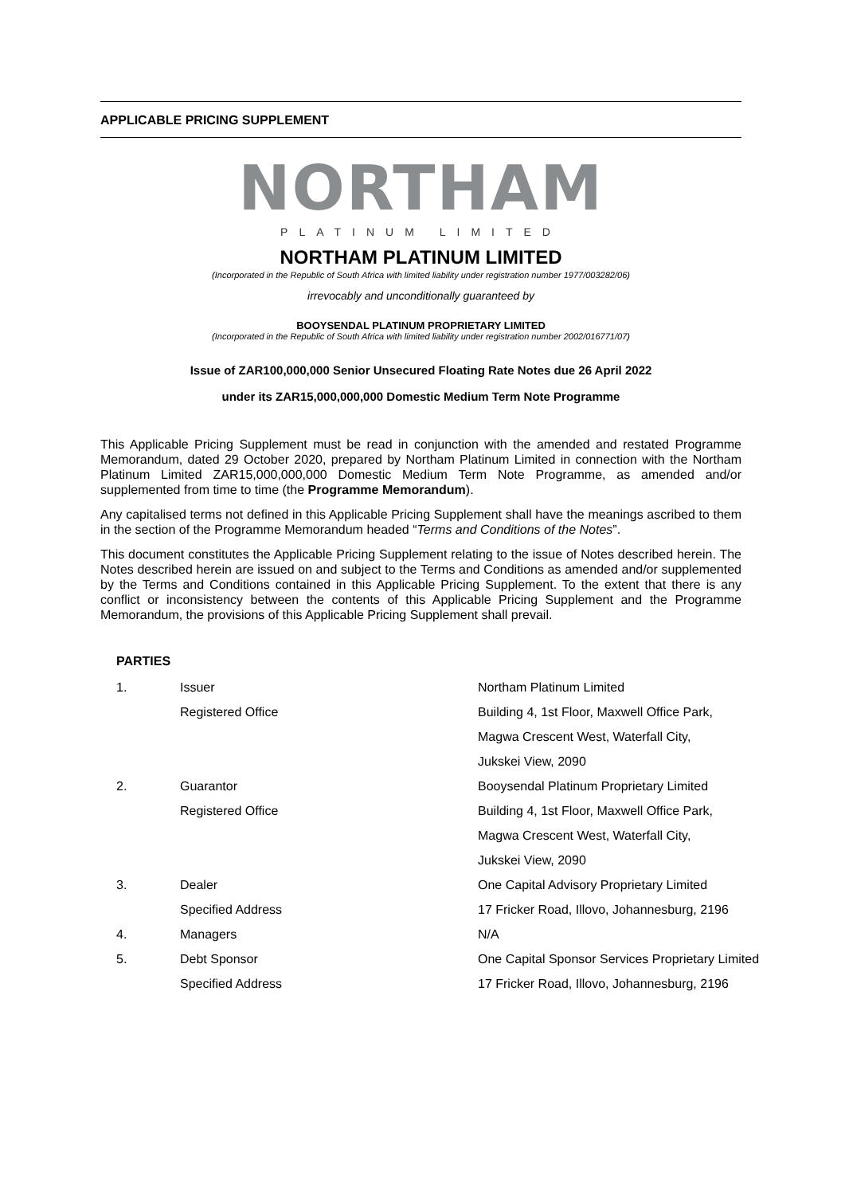APPLICABLE PRICING SUPPLEMENT
NORTHAM
PLATINUM LIMITED
NORTHAM PLATINUM LIMITED
(Incorporated in the Republic of South Africa with limited liability under registration number 1977/003282/06)
irrevocably and unconditionally guaranteed by
BOOYSENDAL PLATINUM PROPRIETARY LIMITED
(Incorporated in the Republic of South Africa with limited liability under registration number 2002/016771/07)
Issue of ZAR100,000,000 Senior Unsecured Floating Rate Notes due 26 April 2022
under its ZAR15,000,000,000 Domestic Medium Term Note Programme
This Applicable Pricing Supplement must be read in conjunction with the amended and restated Programme Memorandum, dated 29 October 2020, prepared by Northam Platinum Limited in connection with the Northam Platinum Limited ZAR15,000,000,000 Domestic Medium Term Note Programme, as amended and/or supplemented from time to time (the Programme Memorandum).
Any capitalised terms not defined in this Applicable Pricing Supplement shall have the meanings ascribed to them in the section of the Programme Memorandum headed “Terms and Conditions of the Notes”.
This document constitutes the Applicable Pricing Supplement relating to the issue of Notes described herein. The Notes described herein are issued on and subject to the Terms and Conditions as amended and/or supplemented by the Terms and Conditions contained in this Applicable Pricing Supplement. To the extent that there is any conflict or inconsistency between the contents of this Applicable Pricing Supplement and the Programme Memorandum, the provisions of this Applicable Pricing Supplement shall prevail.
PARTIES
| 1. | Issuer | Northam Platinum Limited |
| | Registered Office | Building 4, 1st Floor, Maxwell Office Park, |
| | | Magwa Crescent West, Waterfall City, |
| | | Jukskei View, 2090 |
| 2. | Guarantor | Booysendal Platinum Proprietary Limited |
| | Registered Office | Building 4, 1st Floor, Maxwell Office Park, |
| | | Magwa Crescent West, Waterfall City, |
| | | Jukskei View, 2090 |
| 3. | Dealer | One Capital Advisory Proprietary Limited |
| | Specified Address | 17 Fricker Road, Illovo, Johannesburg, 2196 |
| 4. | Managers | N/A |
| 5. | Debt Sponsor | One Capital Sponsor Services Proprietary Limited |
| | Specified Address | 17 Fricker Road, Illovo, Johannesburg, 2196 |